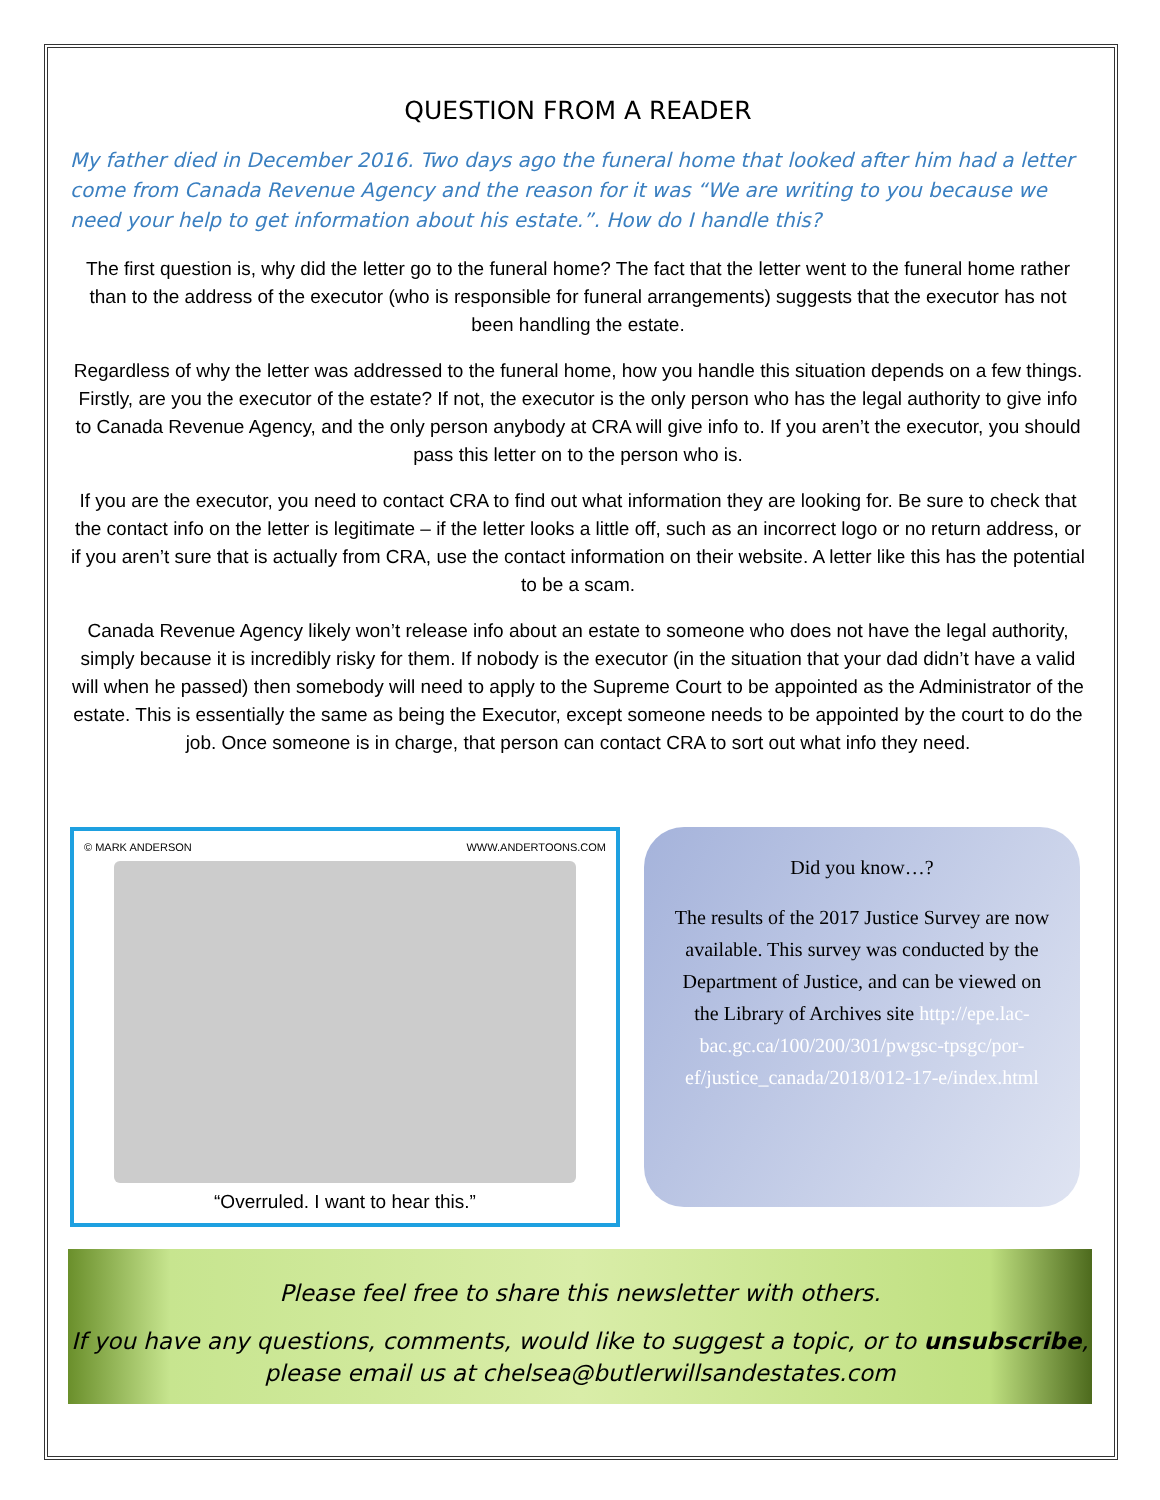QUESTION FROM A READER
My father died in December 2016. Two days ago the funeral home that looked after him had a letter come from Canada Revenue Agency and the reason for it was “We are writing to you because we need your help to get information about his estate.”. How do I handle this?
The first question is, why did the letter go to the funeral home? The fact that the letter went to the funeral home rather than to the address of the executor (who is responsible for funeral arrangements) suggests that the executor has not been handling the estate.
Regardless of why the letter was addressed to the funeral home, how you handle this situation depends on a few things. Firstly, are you the executor of the estate? If not, the executor is the only person who has the legal authority to give info to Canada Revenue Agency, and the only person anybody at CRA will give info to. If you aren’t the executor, you should pass this letter on to the person who is.
If you are the executor, you need to contact CRA to find out what information they are looking for. Be sure to check that the contact info on the letter is legitimate – if the letter looks a little off, such as an incorrect logo or no return address, or if you aren’t sure that is actually from CRA, use the contact information on their website. A letter like this has the potential to be a scam.
Canada Revenue Agency likely won’t release info about an estate to someone who does not have the legal authority, simply because it is incredibly risky for them. If nobody is the executor (in the situation that your dad didn’t have a valid will when he passed) then somebody will need to apply to the Supreme Court to be appointed as the Administrator of the estate. This is essentially the same as being the Executor, except someone needs to be appointed by the court to do the job. Once someone is in charge, that person can contact CRA to sort out what info they need.
© MARK ANDERSON WWW.ANDERTOONS.COM
“Overruled. I want to hear this.”
Did you know…?
The results of the 2017 Justice Survey are now available. This survey was conducted by the Department of Justice, and can be viewed on the Library of Archives site http://epe.lac-bac.gc.ca/100/200/301/pwgsc-tpsgc/por-ef/justice_canada/2018/012-17-e/index.html
Please feel free to share this newsletter with others.
If you have any questions, comments, would like to suggest a topic, or to unsubscribe, please email us at chelsea@butlerwillsandestates.com